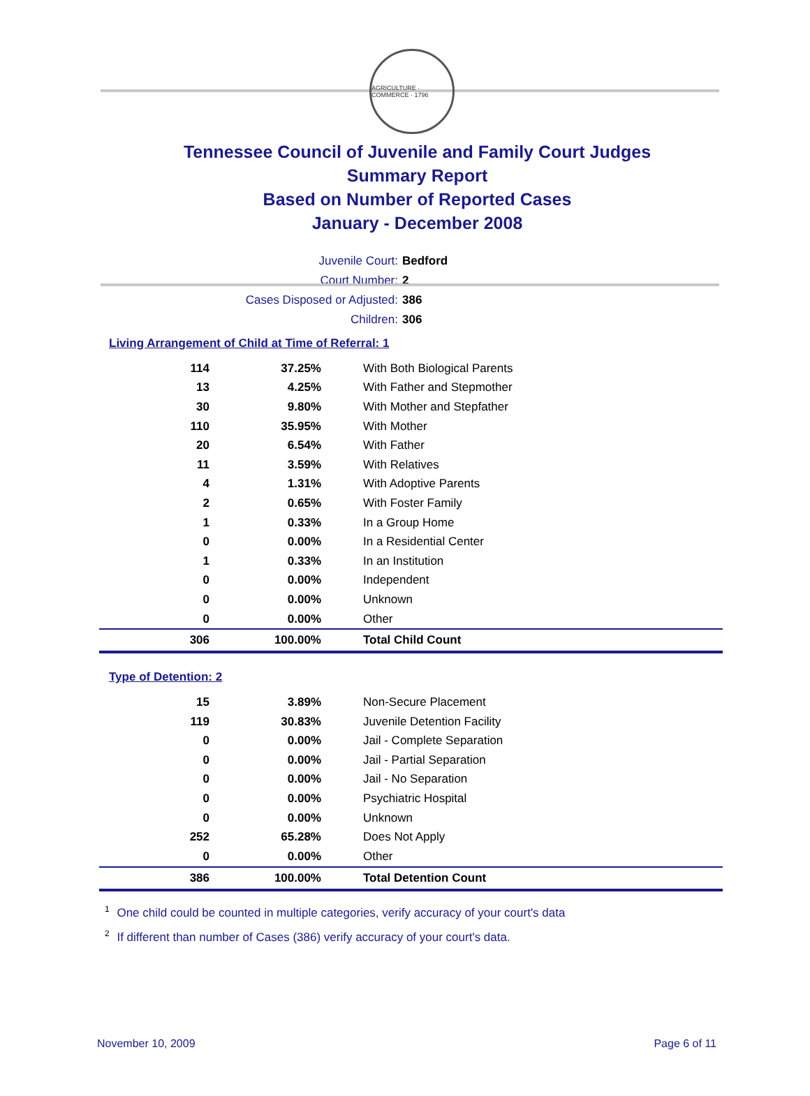AGRICULTURE · COMMERCE · 1796
Tennessee Council of Juvenile and Family Court Judges
Summary Report
Based on Number of Reported Cases
January - December 2008
Juvenile Court: Bedford
Court Number: 2
Cases Disposed or Adjusted: 386
Children: 306
Living Arrangement of Child at Time of Referral: 1
| 114 | 37.25% | With Both Biological Parents |
| 13 | 4.25% | With Father and Stepmother |
| 30 | 9.80% | With Mother and Stepfather |
| 110 | 35.95% | With Mother |
| 20 | 6.54% | With Father |
| 11 | 3.59% | With Relatives |
| 4 | 1.31% | With Adoptive Parents |
| 2 | 0.65% | With Foster Family |
| 1 | 0.33% | In a Group Home |
| 0 | 0.00% | In a Residential Center |
| 1 | 0.33% | In an Institution |
| 0 | 0.00% | Independent |
| 0 | 0.00% | Unknown |
| 0 | 0.00% | Other |
| 306 | 100.00% | Total Child Count |
Type of Detention: 2
| 15 | 3.89% | Non-Secure Placement |
| 119 | 30.83% | Juvenile Detention Facility |
| 0 | 0.00% | Jail - Complete Separation |
| 0 | 0.00% | Jail - Partial Separation |
| 0 | 0.00% | Jail - No Separation |
| 0 | 0.00% | Psychiatric Hospital |
| 0 | 0.00% | Unknown |
| 252 | 65.28% | Does Not Apply |
| 0 | 0.00% | Other |
| 386 | 100.00% | Total Detention Count |
<sup>1</sup> One child could be counted in multiple categories, verify accuracy of your court's data
<sup>2</sup> If different than number of Cases (386) verify accuracy of your court's data.
November 10, 2009 Page 6 of 11